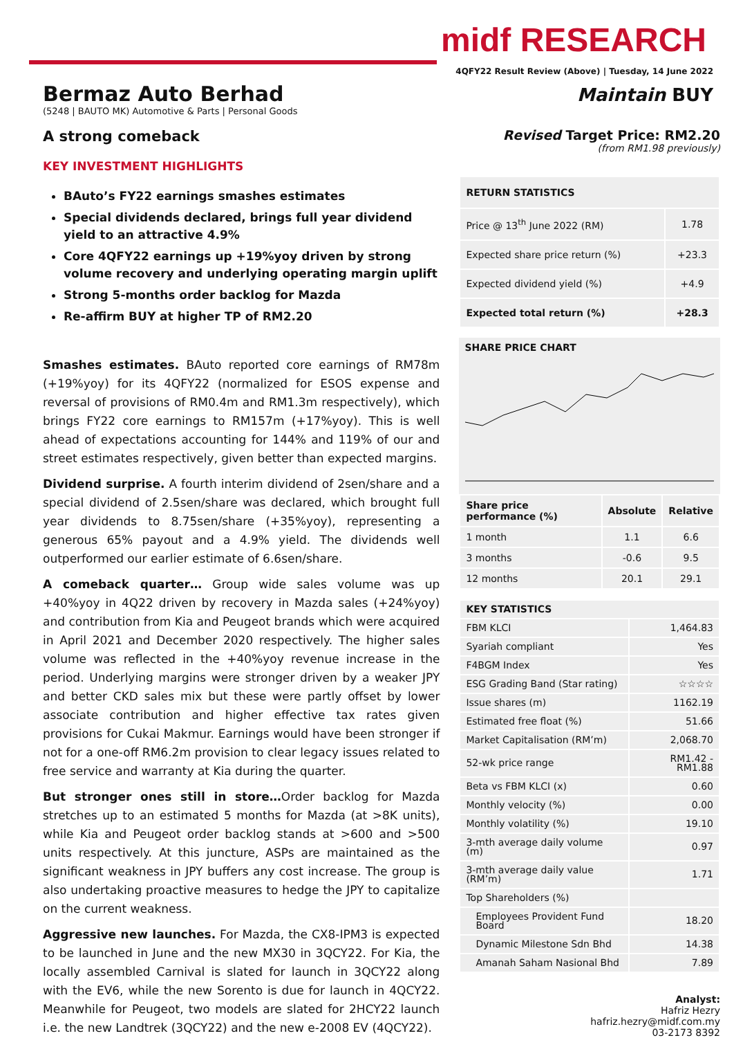midf RESEARCH
4QFY22 Result Review (Above) | Tuesday, 14 June 2022
Bermaz Auto Berhad
(5248 | BAUTO MK) Automotive & Parts | Personal Goods
Maintain BUY
A strong comeback
KEY INVESTMENT HIGHLIGHTS
BAuto’s FY22 earnings smashes estimates
Special dividends declared, brings full year dividend yield to an attractive 4.9%
Core 4QFY22 earnings up +19%yoy driven by strong volume recovery and underlying operating margin uplift
Strong 5-months order backlog for Mazda
Re-affirm BUY at higher TP of RM2.20
Smashes estimates. BAuto reported core earnings of RM78m (+19%yoy) for its 4QFY22 (normalized for ESOS expense and reversal of provisions of RM0.4m and RM1.3m respectively), which brings FY22 core earnings to RM157m (+17%yoy). This is well ahead of expectations accounting for 144% and 119% of our and street estimates respectively, given better than expected margins.
Dividend surprise. A fourth interim dividend of 2sen/share and a special dividend of 2.5sen/share was declared, which brought full year dividends to 8.75sen/share (+35%yoy), representing a generous 65% payout and a 4.9% yield. The dividends well outperformed our earlier estimate of 6.6sen/share.
A comeback quarter… Group wide sales volume was up +40%yoy in 4Q22 driven by recovery in Mazda sales (+24%yoy) and contribution from Kia and Peugeot brands which were acquired in April 2021 and December 2020 respectively. The higher sales volume was reflected in the +40%yoy revenue increase in the period. Underlying margins were stronger driven by a weaker JPY and better CKD sales mix but these were partly offset by lower associate contribution and higher effective tax rates given provisions for Cukai Makmur. Earnings would have been stronger if not for a one-off RM6.2m provision to clear legacy issues related to free service and warranty at Kia during the quarter.
But stronger ones still in store…Order backlog for Mazda stretches up to an estimated 5 months for Mazda (at >8K units), while Kia and Peugeot order backlog stands at >600 and >500 units respectively. At this juncture, ASPs are maintained as the significant weakness in JPY buffers any cost increase. The group is also undertaking proactive measures to hedge the JPY to capitalize on the current weakness.
Aggressive new launches. For Mazda, the CX8-IPM3 is expected to be launched in June and the new MX30 in 3QCY22. For Kia, the locally assembled Carnival is slated for launch in 3QCY22 along with the EV6, while the new Sorento is due for launch in 4QCY22. Meanwhile for Peugeot, two models are slated for 2HCY22 launch i.e. the new Landtrek (3QCY22) and the new e-2008 EV (4QCY22).
Revised Target Price: RM2.20
(from RM1.98 previously)
| RETURN STATISTICS | |
| --- | --- |
| Price @ 13<sup>th</sup> June 2022 (RM) | 1.78 |
| Expected share price return (%) | +23.3 |
| Expected dividend yield (%) | +4.9 |
| Expected total return (%) | +28.3 |
SHARE PRICE CHART
| Share price performance (%) | Absolute | Relative |
| --- | --- | --- |
| 1 month | 1.1 | 6.6 |
| 3 months | -0.6 | 9.5 |
| 12 months | 20.1 | 29.1 |
| KEY STATISTICS | |
| --- | --- |
| FBM KLCI | 1,464.83 |
| Syariah compliant | Yes |
| F4BGM Index | Yes |
| ESG Grading Band (Star rating) | ☆☆☆☆ |
| Issue shares (m) | 1162.19 |
| Estimated free float (%) | 51.66 |
| Market Capitalisation (RM’m) | 2,068.70 |
| 52-wk price range | RM1.42 - RM1.88 |
| Beta vs FBM KLCI (x) | 0.60 |
| Monthly velocity (%) | 0.00 |
| Monthly volatility (%) | 19.10 |
| 3-mth average daily volume (m) | 0.97 |
| 3-mth average daily value (RM’m) | 1.71 |
| Top Shareholders (%) | |
| Employees Provident Fund Board | 18.20 |
| Dynamic Milestone Sdn Bhd | 14.38 |
| Amanah Saham Nasional Bhd | 7.89 |
Analyst:
Hafriz Hezry
hafriz.hezry@midf.com.my
03-2173 8392